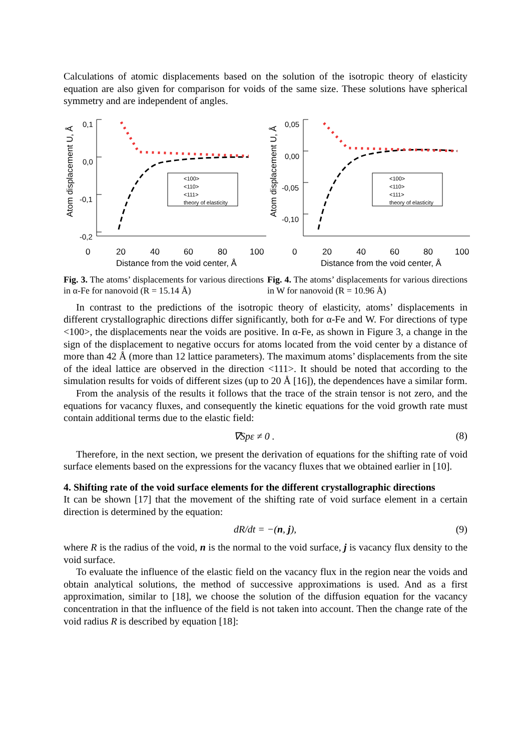Calculations of atomic displacements based on the solution of the isotropic theory of elasticity equation are also given for comparison for voids of the same size. These solutions have spherical symmetry and are independent of angles.
Atom displacement U, Å
0,1
0,0
-0,1
-0,2
0
20
40
60
80
100
Distance from the void center, Å
<100>
<110>
<111>
theory of elasticity
Atom displacement U, Å
0,05
0,00
-0,05
-0,10
0
20
40
60
80
100
Distance from the void center, Å
<100>
<110>
<111>
theory of elasticity
Fig. 3. The atoms’ displacements for various directions in α-Fe for nanovoid (R = 15.14 Å)
Fig. 4. The atoms’ displacements for various directions in W for nanovoid (R = 10.96 Å)
In contrast to the predictions of the isotropic theory of elasticity, atoms’ displacements in different crystallographic directions differ significantly, both for α-Fe and W. For directions of type <100>, the displacements near the voids are positive. In α-Fe, as shown in Figure 3, a change in the sign of the displacement to negative occurs for atoms located from the void center by a distance of more than 42 Å (more than 12 lattice parameters). The maximum atoms’ displacements from the site of the ideal lattice are observed in the direction <111>. It should be noted that according to the simulation results for voids of different sizes (up to 20 Å [16]), the dependences have a similar form.
From the analysis of the results it follows that the trace of the strain tensor is not zero, and the equations for vacancy fluxes, and consequently the kinetic equations for the void growth rate must contain additional terms due to the elastic field:
∇Spε ≠ 0 . (8)
Therefore, in the next section, we present the derivation of equations for the shifting rate of void surface elements based on the expressions for the vacancy fluxes that we obtained earlier in [10].
4. Shifting rate of the void surface elements for the different crystallographic directions
It can be shown [17] that the movement of the shifting rate of void surface element in a certain direction is determined by the equation:
dR/dt = −(n, j), (9)
where R is the radius of the void, n is the normal to the void surface, j is vacancy flux density to the void surface.
To evaluate the influence of the elastic field on the vacancy flux in the region near the voids and obtain analytical solutions, the method of successive approximations is used. And as a first approximation, similar to [18], we choose the solution of the diffusion equation for the vacancy concentration in that the influence of the field is not taken into account. Then the change rate of the void radius R is described by equation [18]: